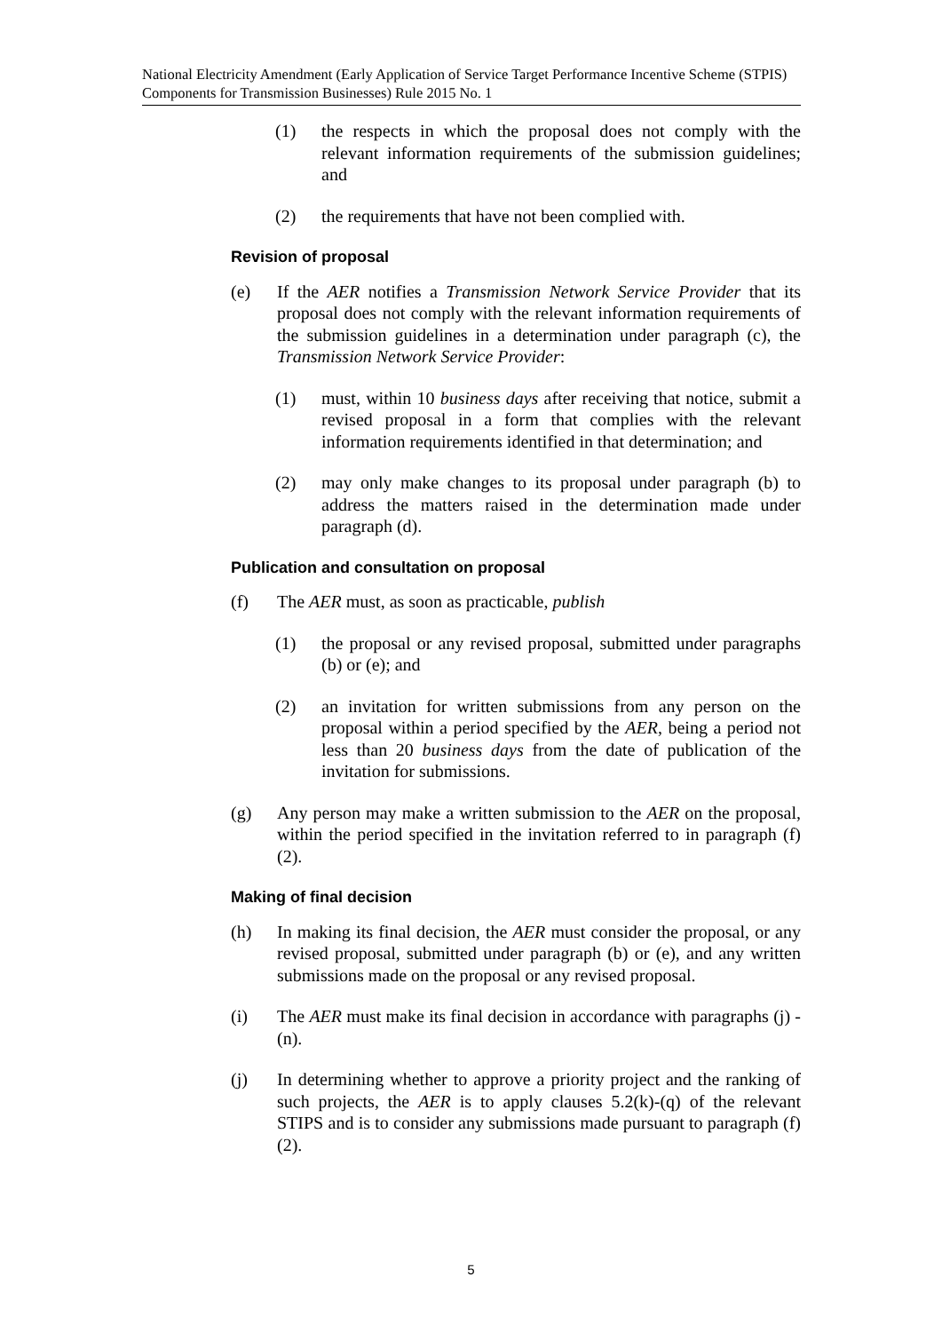National Electricity Amendment (Early Application of Service Target Performance Incentive Scheme (STPIS) Components for Transmission Businesses) Rule 2015 No. 1
(1) the respects in which the proposal does not comply with the relevant information requirements of the submission guidelines; and
(2) the requirements that have not been complied with.
Revision of proposal
(e) If the AER notifies a Transmission Network Service Provider that its proposal does not comply with the relevant information requirements of the submission guidelines in a determination under paragraph (c), the Transmission Network Service Provider:
(1) must, within 10 business days after receiving that notice, submit a revised proposal in a form that complies with the relevant information requirements identified in that determination; and
(2) may only make changes to its proposal under paragraph (b) to address the matters raised in the determination made under paragraph (d).
Publication and consultation on proposal
(f) The AER must, as soon as practicable, publish
(1) the proposal or any revised proposal, submitted under paragraphs (b) or (e); and
(2) an invitation for written submissions from any person on the proposal within a period specified by the AER, being a period not less than 20 business days from the date of publication of the invitation for submissions.
(g) Any person may make a written submission to the AER on the proposal, within the period specified in the invitation referred to in paragraph (f)(2).
Making of final decision
(h) In making its final decision, the AER must consider the proposal, or any revised proposal, submitted under paragraph (b) or (e), and any written submissions made on the proposal or any revised proposal.
(i) The AER must make its final decision in accordance with paragraphs (j) - (n).
(j) In determining whether to approve a priority project and the ranking of such projects, the AER is to apply clauses 5.2(k)-(q) of the relevant STIPS and is to consider any submissions made pursuant to paragraph (f)(2).
5